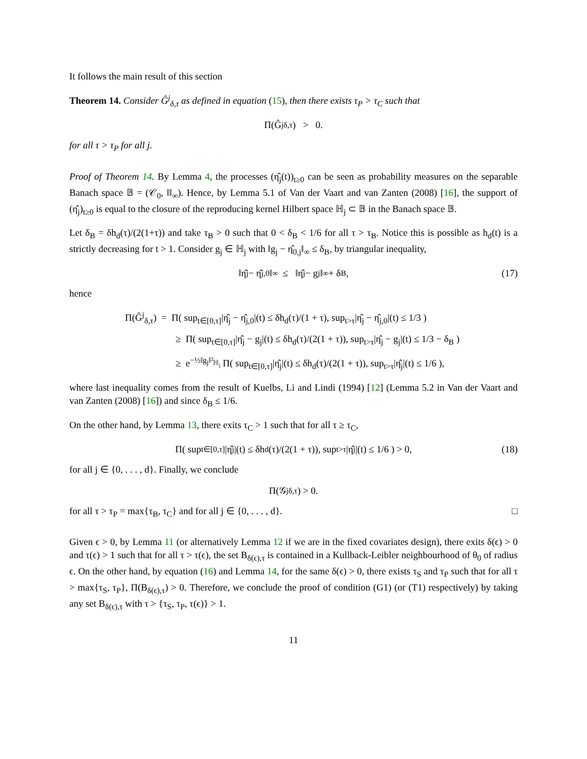It follows the main result of this section
Theorem 14. Consider Ĝ<sup>j</sup><sub>δ,τ</sub> as defined in equation (15), then there exists τ<sub>P</sub> > τ<sub>C</sub> such that
Π(Ĝ<sup>j</sup><sub>δ,τ</sub>) > 0.
for all τ > τ<sub>P</sub> for all j.
Proof of Theorem 14. By Lemma 4, the processes (η̂<sub>j</sub>(t))<sub>t≥0</sub> can be seen as probability measures on the separable Banach space 𝔹 = (𝒞<sub>0</sub>, ‖‖<sub>∞</sub>). Hence, by Lemma 5.1 of Van der Vaart and van Zanten (2008) [16], the support of (η̂<sub>j</sub>)<sub>t≥0</sub> is equal to the closure of the reproducing kernel Hilbert space ℍ<sub>j</sub> ⊂ 𝔹 in the Banach space 𝔹.
Let δ<sub>B</sub> = δh<sub>d</sub>(τ)/(2(1+τ)) and take τ<sub>B</sub> > 0 such that 0 < δ<sub>B</sub> < 1/6 for all τ > τ<sub>B</sub>. Notice this is possible as h<sub>d</sub>(t) is a strictly decreasing for t > 1. Consider g<sub>j</sub> ∈ ℍ<sub>j</sub> with ‖g<sub>j</sub> − η̂<sub>0,j</sub>‖<sub>∞</sub> ≤ δ<sub>B</sub>, by triangular inequality,
‖η̂<sub>j</sub> − η̂<sub>j,0</sub>‖<sub>∞</sub> ≤ ‖η̂<sub>j</sub> − g<sub>j</sub>‖<sub>∞</sub> + δ<sub>B</sub>, (17)
hence
Π(Ĝ<sup>j</sup><sub>δ,τ</sub>) = Π( sup<sub>t∈[0,τ]</sub>|η̂<sub>j</sub> − η̂<sub>j,0</sub>|(t) ≤ δh<sub>d</sub>(τ)/(1 + τ), sup<sub>t>τ</sub>|η̂<sub>j</sub> − η̂<sub>j,0</sub>|(t) ≤ 1/3 )
≥ Π( sup<sub>t∈[0,τ]</sub>|η̂<sub>j</sub> − g<sub>j</sub>|(t) ≤ δh<sub>d</sub>(τ)/(2(1 + τ)), sup<sub>t>τ</sub>|η̂<sub>j</sub> − g<sub>j</sub>|(t) ≤ 1/3 − δ<sub>B</sub> )
≥ e<sup>−½‖g<sub>j</sub>‖²<sub>ℍ<sub>j</sub></sub></sup> Π( sup<sub>t∈[0,τ]</sub>|η̂<sub>j</sub>|(t) ≤ δh<sub>d</sub>(τ)/(2(1 + τ)), sup<sub>t>τ</sub>|η̂<sub>j</sub>|(t) ≤ 1/6 ),
where last inequality comes from the result of Kuelbs, Li and Lindi (1994) [12] (Lemma 5.2 in Van der Vaart and van Zanten (2008) [16]) and since δ<sub>B</sub> ≤ 1/6.
On the other hand, by Lemma 13, there exits τ<sub>C</sub> > 1 such that for all τ ≥ τ<sub>C</sub>,
Π( sup<sub>t∈[0,τ]</sub>|η̂<sub>j</sub>|(t) ≤ δh<sub>d</sub>(τ)/(2(1 + τ)), sup<sub>t>τ</sub>|η̂<sub>j</sub>|(t) ≤ 1/6 ) > 0, (18)
for all j ∈ {0, . . . , d}. Finally, we conclude
Π(𝒢<sup>j</sup><sub>δ,τ</sub>) > 0.
for all τ > τ<sub>P</sub> = max{τ<sub>B</sub>, τ<sub>C</sub>} and for all j ∈ {0, . . . , d}. □
Given ϵ > 0, by Lemma 11 (or alternatively Lemma 12 if we are in the fixed covariates design), there exits δ(ϵ) > 0 and τ(ϵ) > 1 such that for all τ > τ(ϵ), the set B<sub>δ(ϵ),τ</sub> is contained in a Kullback-Leibler neighbourhood of θ<sub>0</sub> of radius ϵ. On the other hand, by equation (16) and Lemma 14, for the same δ(ϵ) > 0, there exists τ<sub>S</sub> and τ<sub>P</sub> such that for all τ > max{τ<sub>S</sub>, τ<sub>P</sub>}, Π(B<sub>δ(ϵ),τ</sub>) > 0. Therefore, we conclude the proof of condition (G1) (or (T1) respectively) by taking any set B<sub>δ(ϵ),τ</sub> with τ > {τ<sub>S</sub>, τ<sub>P</sub>, τ(ϵ)} > 1.
11